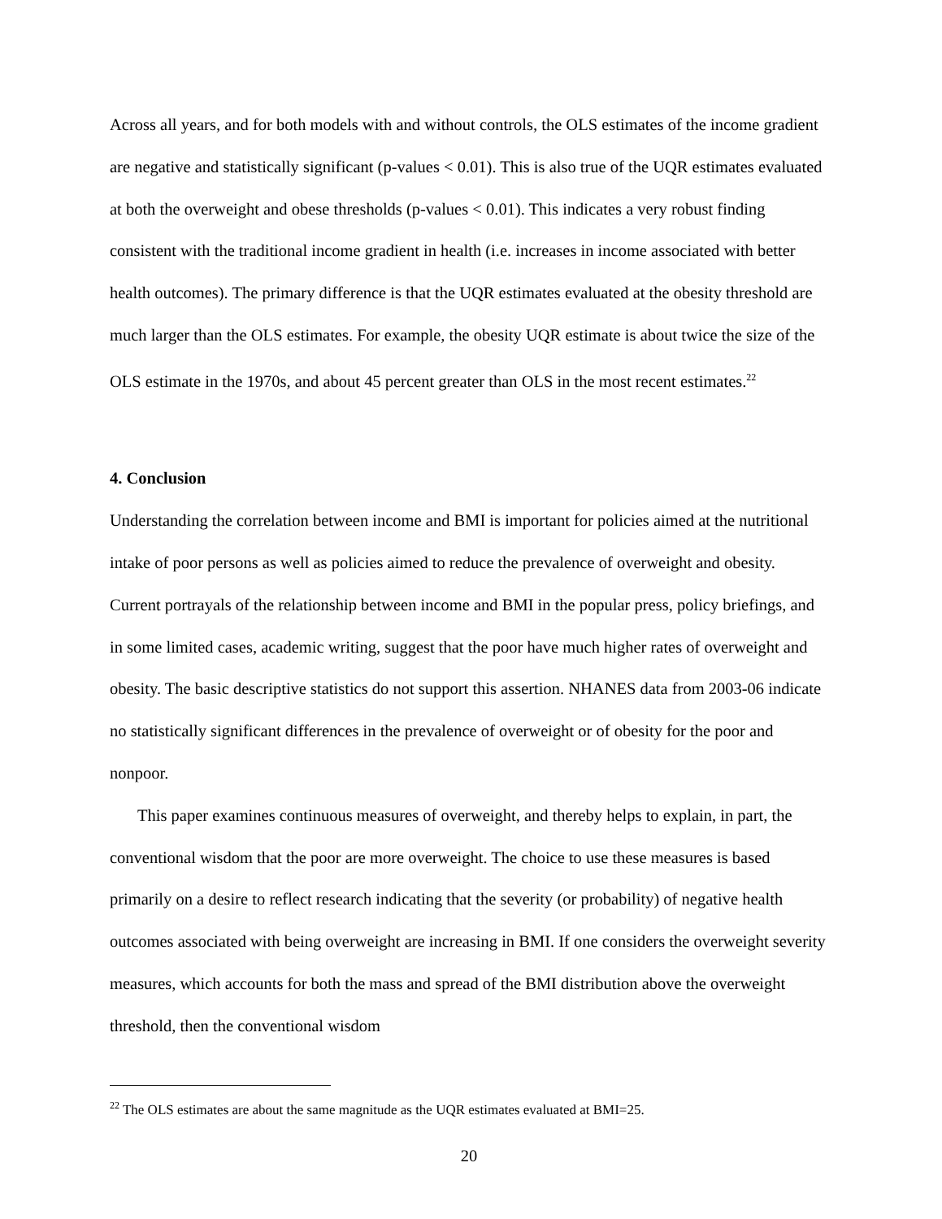Across all years, and for both models with and without controls, the OLS estimates of the income gradient are negative and statistically significant (p-values < 0.01). This is also true of the UQR estimates evaluated at both the overweight and obese thresholds (p-values < 0.01). This indicates a very robust finding consistent with the traditional income gradient in health (i.e. increases in income associated with better health outcomes). The primary difference is that the UQR estimates evaluated at the obesity threshold are much larger than the OLS estimates. For example, the obesity UQR estimate is about twice the size of the OLS estimate in the 1970s, and about 45 percent greater than OLS in the most recent estimates.<sup>22</sup>
4. Conclusion
Understanding the correlation between income and BMI is important for policies aimed at the nutritional intake of poor persons as well as policies aimed to reduce the prevalence of overweight and obesity. Current portrayals of the relationship between income and BMI in the popular press, policy briefings, and in some limited cases, academic writing, suggest that the poor have much higher rates of overweight and obesity. The basic descriptive statistics do not support this assertion. NHANES data from 2003-06 indicate no statistically significant differences in the prevalence of overweight or of obesity for the poor and nonpoor.
This paper examines continuous measures of overweight, and thereby helps to explain, in part, the conventional wisdom that the poor are more overweight. The choice to use these measures is based primarily on a desire to reflect research indicating that the severity (or probability) of negative health outcomes associated with being overweight are increasing in BMI. If one considers the overweight severity measures, which accounts for both the mass and spread of the BMI distribution above the overweight threshold, then the conventional wisdom
<sup>22</sup> The OLS estimates are about the same magnitude as the UQR estimates evaluated at BMI=25.
20